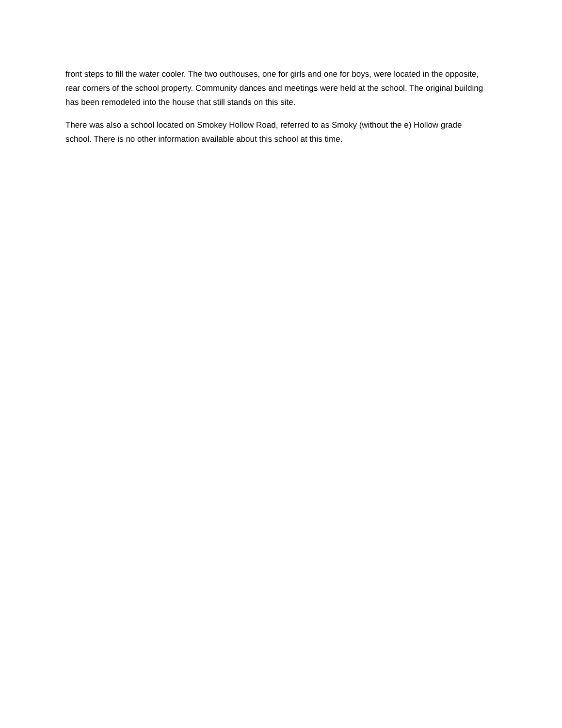front steps to fill the water cooler. The two outhouses, one for girls and one for boys, were located in the opposite, rear corners of the school property. Community dances and meetings were held at the school. The original building has been remodeled into the house that still stands on this site.
There was also a school located on Smokey Hollow Road, referred to as Smoky (without the e) Hollow grade school. There is no other information available about this school at this time.